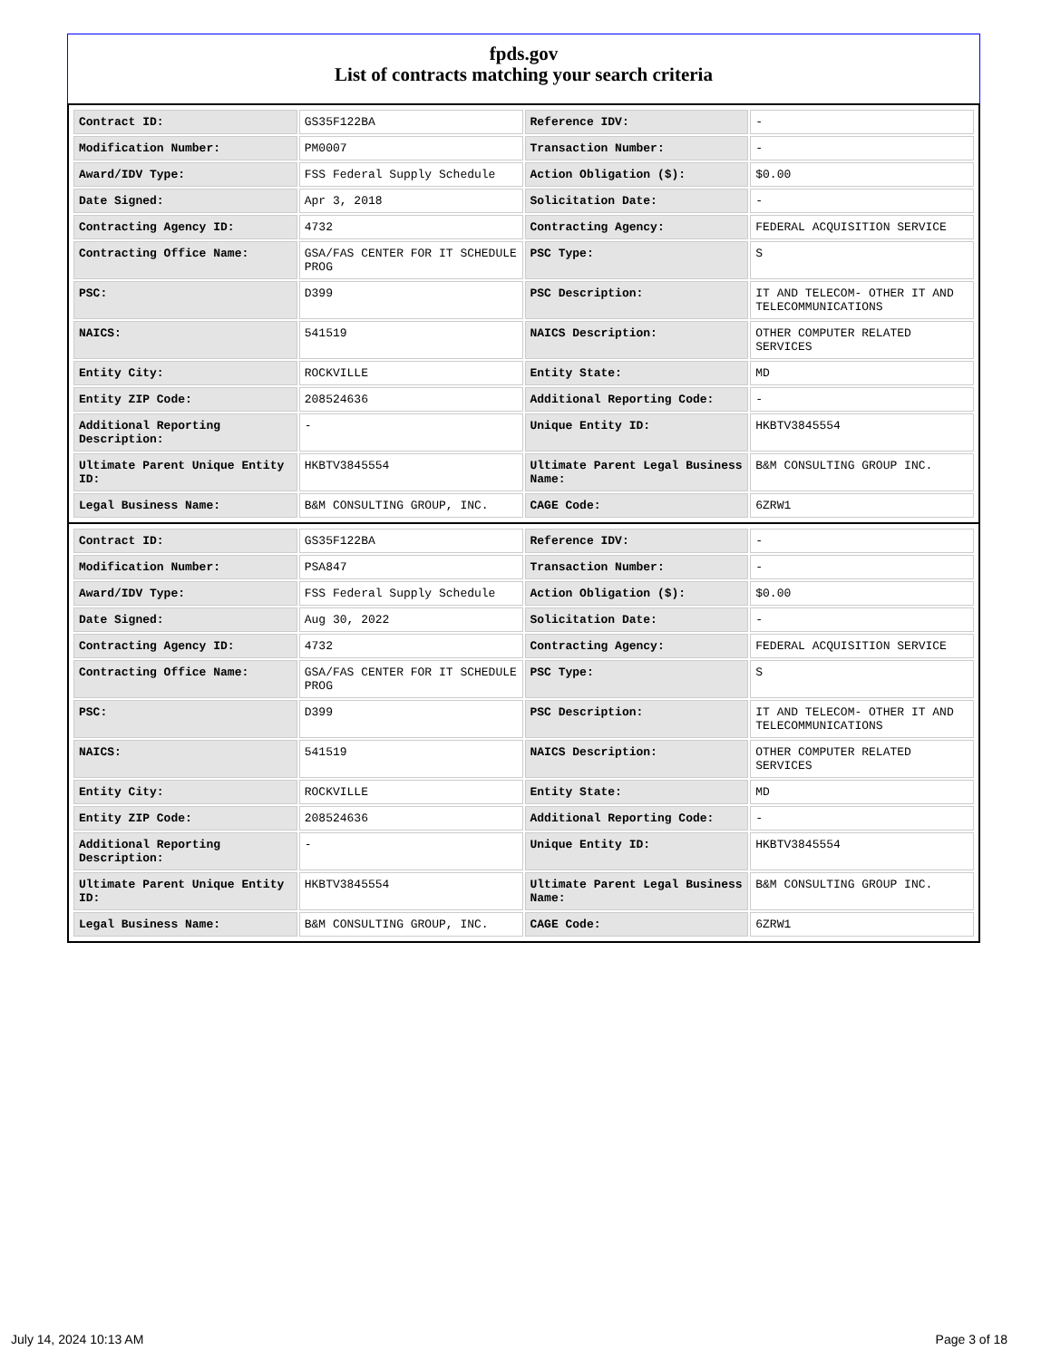fpds.gov
List of contracts matching your search criteria
| Contract ID: | GS35F122BA | Reference IDV: | - |
| Modification Number: | PM0007 | Transaction Number: | - |
| Award/IDV Type: | FSS Federal Supply Schedule | Action Obligation ($): | $0.00 |
| Date Signed: | Apr 3, 2018 | Solicitation Date: | - |
| Contracting Agency ID: | 4732 | Contracting Agency: | FEDERAL ACQUISITION SERVICE |
| Contracting Office Name: | GSA/FAS CENTER FOR IT SCHEDULE PROG | PSC Type: | S |
| PSC: | D399 | PSC Description: | IT AND TELECOM- OTHER IT AND TELECOMMUNICATIONS |
| NAICS: | 541519 | NAICS Description: | OTHER COMPUTER RELATED SERVICES |
| Entity City: | ROCKVILLE | Entity State: | MD |
| Entity ZIP Code: | 208524636 | Additional Reporting Code: | - |
| Additional Reporting Description: | - | Unique Entity ID: | HKBTV3845554 |
| Ultimate Parent Unique Entity ID: | HKBTV3845554 | Ultimate Parent Legal Business Name: | B&M CONSULTING GROUP INC. |
| Legal Business Name: | B&M CONSULTING GROUP, INC. | CAGE Code: | 6ZRW1 |
| Contract ID: | GS35F122BA | Reference IDV: | - |
| Modification Number: | PSA847 | Transaction Number: | - |
| Award/IDV Type: | FSS Federal Supply Schedule | Action Obligation ($): | $0.00 |
| Date Signed: | Aug 30, 2022 | Solicitation Date: | - |
| Contracting Agency ID: | 4732 | Contracting Agency: | FEDERAL ACQUISITION SERVICE |
| Contracting Office Name: | GSA/FAS CENTER FOR IT SCHEDULE PROG | PSC Type: | S |
| PSC: | D399 | PSC Description: | IT AND TELECOM- OTHER IT AND TELECOMMUNICATIONS |
| NAICS: | 541519 | NAICS Description: | OTHER COMPUTER RELATED SERVICES |
| Entity City: | ROCKVILLE | Entity State: | MD |
| Entity ZIP Code: | 208524636 | Additional Reporting Code: | - |
| Additional Reporting Description: | - | Unique Entity ID: | HKBTV3845554 |
| Ultimate Parent Unique Entity ID: | HKBTV3845554 | Ultimate Parent Legal Business Name: | B&M CONSULTING GROUP INC. |
| Legal Business Name: | B&M CONSULTING GROUP, INC. | CAGE Code: | 6ZRW1 |
July 14, 2024 10:13 AM Page 3 of 18